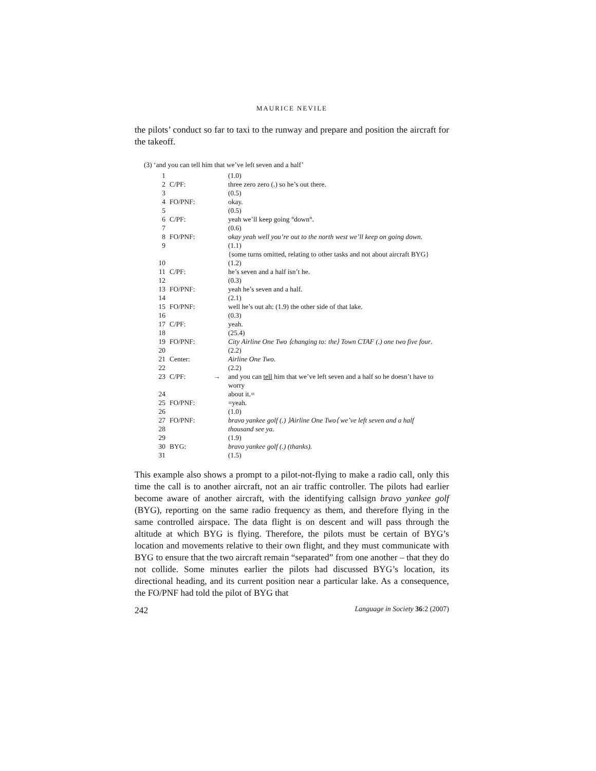MAURICE NEVILE
the pilots’ conduct so far to taxi to the runway and prepare and position the aircraft for the takeoff.
(3) ‘and you can tell him that we’ve left seven and a half’
| 1 | | | (1.0) |
| 2 | C/PF: | | three zero zero (.) so he’s out there. |
| 3 | | | (0.5) |
| 4 | FO/PNF: | | okay. |
| 5 | | | (0.5) |
| 6 | C/PF: | | yeah we’ll keep going °down°. |
| 7 | | | (0.6) |
| 8 | FO/PNF: | | okay yeah well you’re out to the north west we’ll keep on going down . |
| 9 | | | (1.1) |
| | | | {some turns omitted, relating to other tasks and not about aircraft BYG} |
| 10 | | | (1.2) |
| 11 | C/PF: | | he’s seven and a half isn’t he. |
| 12 | | | (0.3) |
| 13 | FO/PNF: | | yeah he’s seven and a half. |
| 14 | | | (2.1) |
| 15 | FO/PNF: | | well he’s out ah: (1.9) the other side of that lake. |
| 16 | | | (0.3) |
| 17 | C/PF: | | yeah. |
| 18 | | | (25.4) |
| 19 | FO/PNF: | | City Airline One Two ⟨changing to: the⟩ Town CTAF (.) one two five four . |
| 20 | | | (2.2) |
| 21 | Center: | | Airline One Two . |
| 22 | | | (2.2) |
| 23 | C/PF: | → | and you can tell him that we’ve left seven and a half so he doesn’t have to worry |
| 24 | | | about it.= |
| 25 | FO/PNF: | | =yeah. |
| 26 | | | (1.0) |
| 27 | FO/PNF: | | bravo yankee golf (.) ⟩Airline One Two⟨ we’ve left seven and a half |
| 28 | | | thousand see ya. |
| 29 | | | (1.9) |
| 30 | BYG: | | bravo yankee golf (.) (thanks). |
| 31 | | | (1.5) |
This example also shows a prompt to a pilot-not-flying to make a radio call, only this time the call is to another aircraft, not an air traffic controller. The pilots had earlier become aware of another aircraft, with the identifying callsign bravo yankee golf (BYG), reporting on the same radio frequency as them, and therefore flying in the same controlled airspace. The data flight is on descent and will pass through the altitude at which BYG is flying. Therefore, the pilots must be certain of BYG’s location and movements relative to their own flight, and they must communicate with BYG to ensure that the two aircraft remain “separated” from one another – that they do not collide. Some minutes earlier the pilots had discussed BYG’s location, its directional heading, and its current position near a particular lake. As a consequence, the FO/PNF had told the pilot of BYG that
242 Language in Society 36:2 (2007)